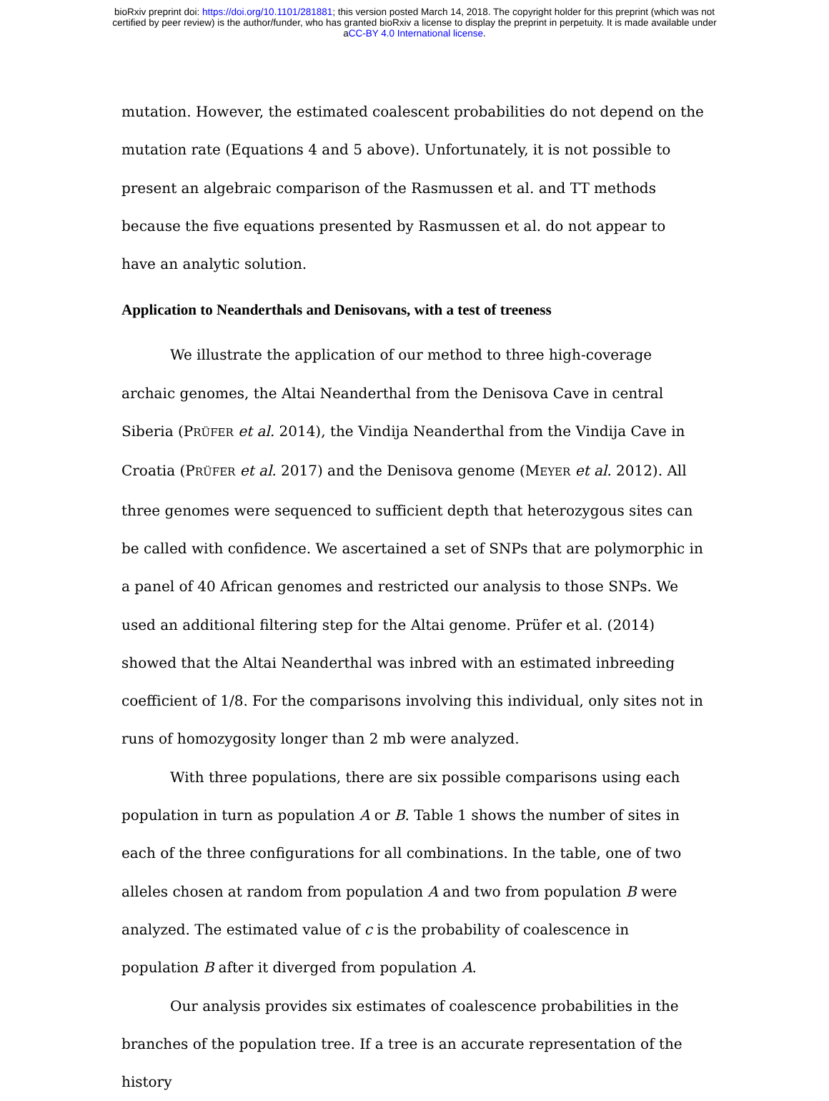bioRxiv preprint doi: https://doi.org/10.1101/281881; this version posted March 14, 2018. The copyright holder for this preprint (which was not
certified by peer review) is the author/funder, who has granted bioRxiv a license to display the preprint in perpetuity. It is made available under
aCC-BY 4.0 International license.
mutation. However, the estimated coalescent probabilities do not depend on the mutation rate (Equations 4 and 5 above). Unfortunately, it is not possible to present an algebraic comparison of the Rasmussen et al. and TT methods because the five equations presented by Rasmussen et al. do not appear to have an analytic solution.
Application to Neanderthals and Denisovans, with a test of treeness
We illustrate the application of our method to three high-coverage archaic genomes, the Altai Neanderthal from the Denisova Cave in central Siberia (PRÜFER et al. 2014), the Vindija Neanderthal from the Vindija Cave in Croatia (PRÜFER et al. 2017) and the Denisova genome (MEYER et al. 2012). All three genomes were sequenced to sufficient depth that heterozygous sites can be called with confidence. We ascertained a set of SNPs that are polymorphic in a panel of 40 African genomes and restricted our analysis to those SNPs. We used an additional filtering step for the Altai genome. Prüfer et al. (2014) showed that the Altai Neanderthal was inbred with an estimated inbreeding coefficient of 1/8. For the comparisons involving this individual, only sites not in runs of homozygosity longer than 2 mb were analyzed.
With three populations, there are six possible comparisons using each population in turn as population A or B. Table 1 shows the number of sites in each of the three configurations for all combinations. In the table, one of two alleles chosen at random from population A and two from population B were analyzed. The estimated value of c is the probability of coalescence in population B after it diverged from population A.
Our analysis provides six estimates of coalescence probabilities in the branches of the population tree. If a tree is an accurate representation of the history